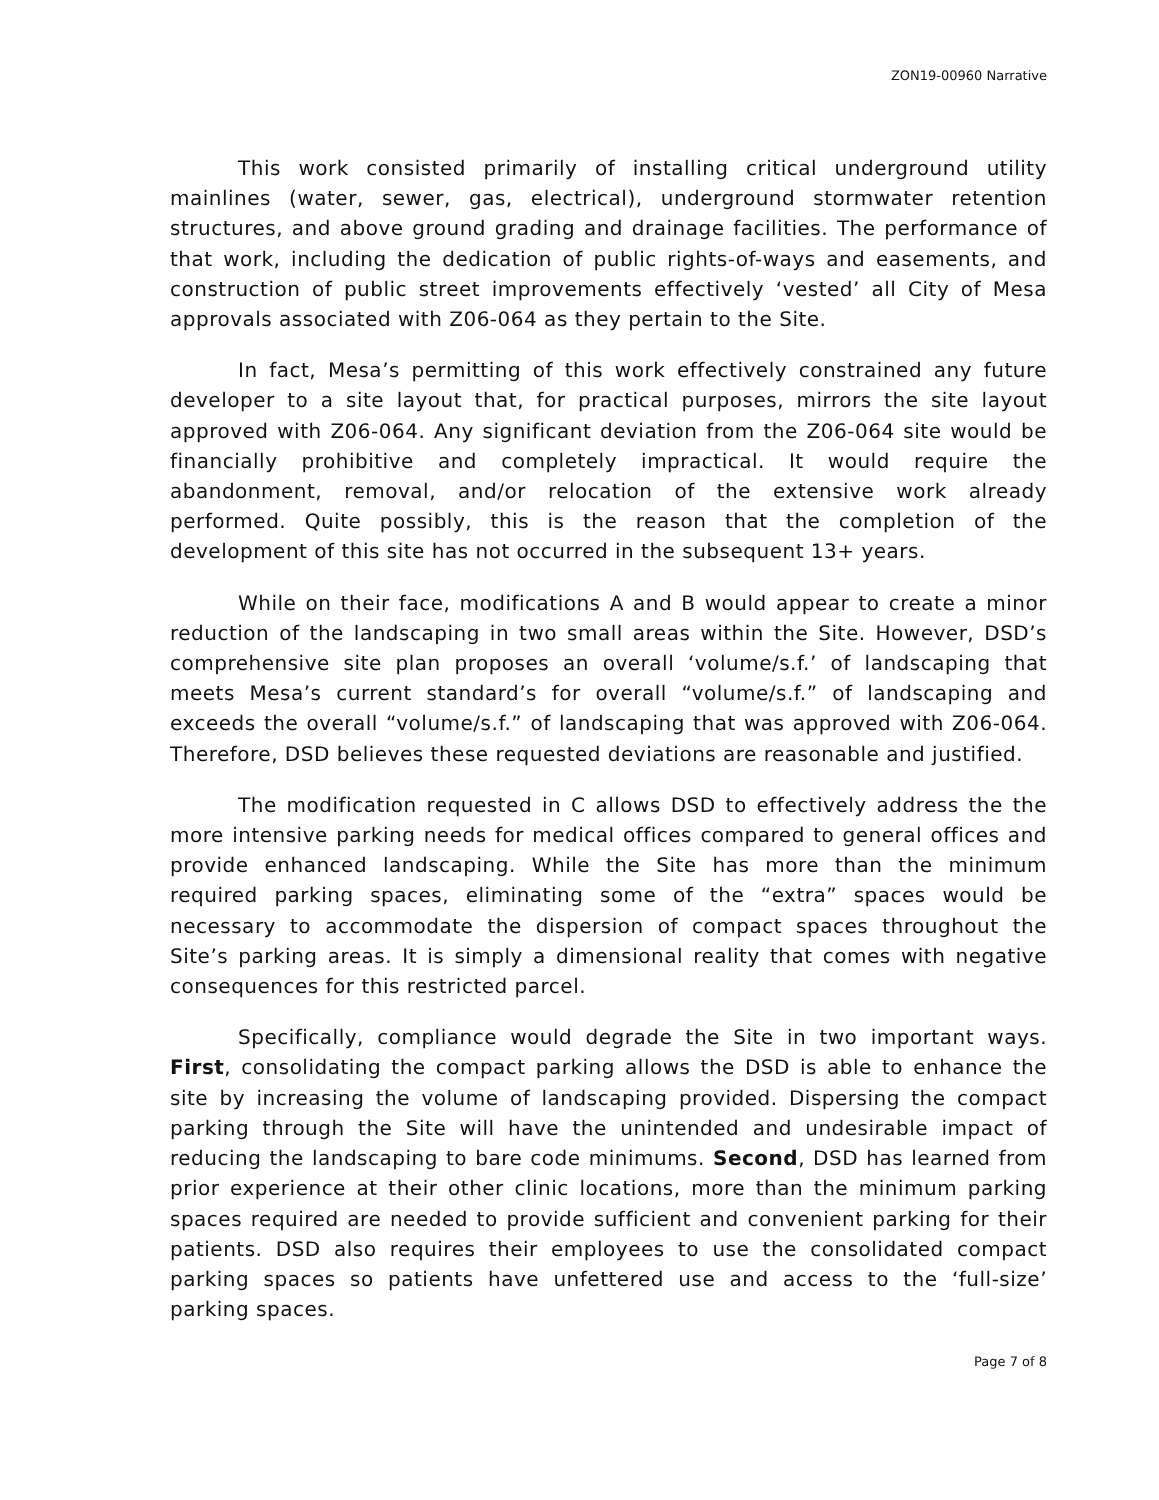ZON19-00960 Narrative
This work consisted primarily of installing critical underground utility mainlines (water, sewer, gas, electrical), underground stormwater retention structures, and above ground grading and drainage facilities. The performance of that work, including the dedication of public rights-of-ways and easements, and construction of public street improvements effectively ‘vested’ all City of Mesa approvals associated with Z06-064 as they pertain to the Site.
In fact, Mesa’s permitting of this work effectively constrained any future developer to a site layout that, for practical purposes, mirrors the site layout approved with Z06-064. Any significant deviation from the Z06-064 site would be financially prohibitive and completely impractical. It would require the abandonment, removal, and/or relocation of the extensive work already performed. Quite possibly, this is the reason that the completion of the development of this site has not occurred in the subsequent 13+ years.
While on their face, modifications A and B would appear to create a minor reduction of the landscaping in two small areas within the Site. However, DSD’s comprehensive site plan proposes an overall ‘volume/s.f.’ of landscaping that meets Mesa’s current standard’s for overall “volume/s.f.” of landscaping and exceeds the overall “volume/s.f.” of landscaping that was approved with Z06-064. Therefore, DSD believes these requested deviations are reasonable and justified.
The modification requested in C allows DSD to effectively address the the more intensive parking needs for medical offices compared to general offices and provide enhanced landscaping. While the Site has more than the minimum required parking spaces, eliminating some of the “extra” spaces would be necessary to accommodate the dispersion of compact spaces throughout the Site’s parking areas. It is simply a dimensional reality that comes with negative consequences for this restricted parcel.
Specifically, compliance would degrade the Site in two important ways. First, consolidating the compact parking allows the DSD is able to enhance the site by increasing the volume of landscaping provided. Dispersing the compact parking through the Site will have the unintended and undesirable impact of reducing the landscaping to bare code minimums. Second, DSD has learned from prior experience at their other clinic locations, more than the minimum parking spaces required are needed to provide sufficient and convenient parking for their patients. DSD also requires their employees to use the consolidated compact parking spaces so patients have unfettered use and access to the ‘full-size’ parking spaces.
Page 7 of 8